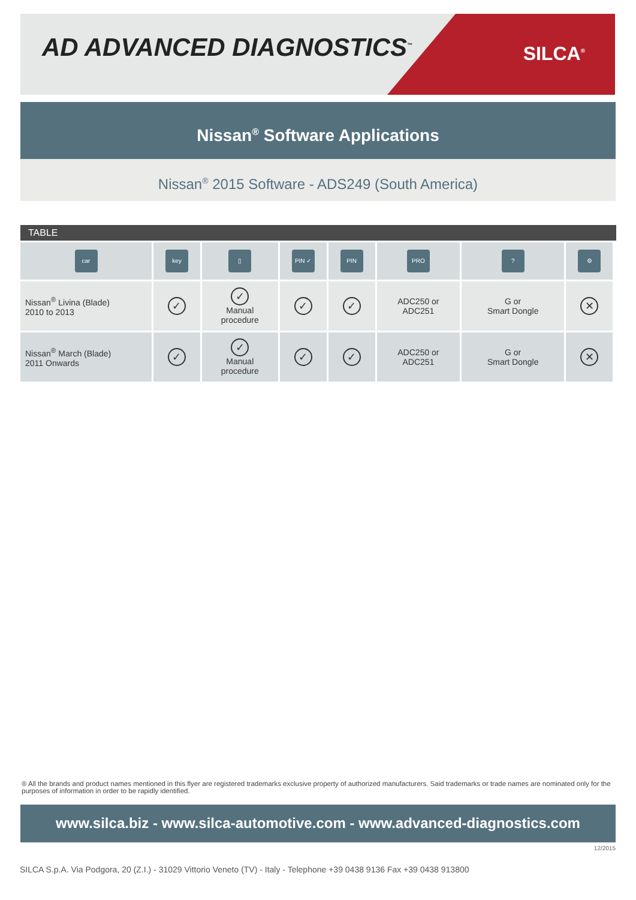AD ADVANCED DIAGNOSTICS<sup>™</sup> SILCA<sup>®</sup>
Nissan<sup>®</sup> Software Applications
Nissan<sup>®</sup> 2015 Software - ADS249 (South America)
TABLE
| car | key | ▯ | PIN ✓ | PIN | PRO | ? | ⚙ |
| Nissan<sup>®</sup> Livina (Blade) 2010 to 2013 | ✓ | ✓ Manual procedure | ✓ | ✓ | ADC250 or ADC251 | G or Smart Dongle | ✕ |
| Nissan<sup>®</sup> March (Blade) 2011 Onwards | ✓ | ✓ Manual procedure | ✓ | ✓ | ADC250 or ADC251 | G or Smart Dongle | ✕ |
® All the brands and product names mentioned in this flyer are registered trademarks exclusive property of authorized manufacturers. Said trademarks or trade names are nominated only for the purposes of information in order to be rapidly identified.
www.silca.biz - www.silca-automotive.com - www.advanced-diagnostics.com
12/2015
SILCA S.p.A. Via Podgora, 20 (Z.I.) - 31029 Vittorio Veneto (TV) - Italy - Telephone +39 0438 9136 Fax +39 0438 913800